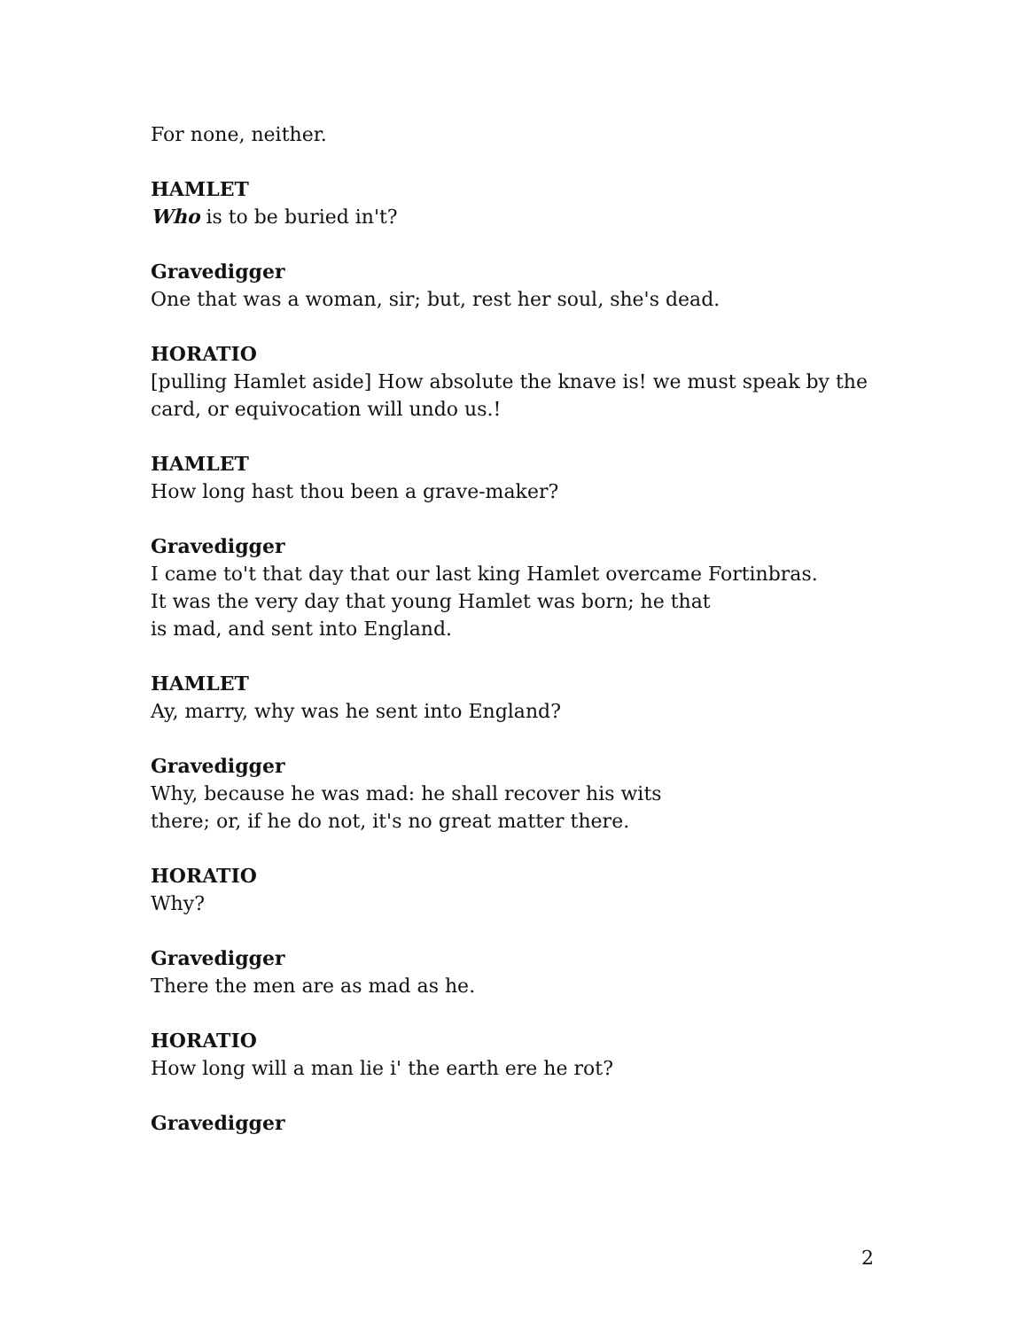For none, neither.
HAMLET
Who is to be buried in't?
Gravedigger
One that was a woman, sir; but, rest her soul, she's dead.
HORATIO
[pulling Hamlet aside] How absolute the knave is! we must speak by the card, or equivocation will undo us.!
HAMLET
How long hast thou been a grave-maker?
Gravedigger
I came to't that day that our last king Hamlet overcame Fortinbras.
It was the very day that young Hamlet was born; he that
is mad, and sent into England.
HAMLET
Ay, marry, why was he sent into England?
Gravedigger
Why, because he was mad: he shall recover his wits
there; or, if he do not, it's no great matter there.
HORATIO
Why?
Gravedigger
There the men are as mad as he.
HORATIO
How long will a man lie i' the earth ere he rot?
Gravedigger
2